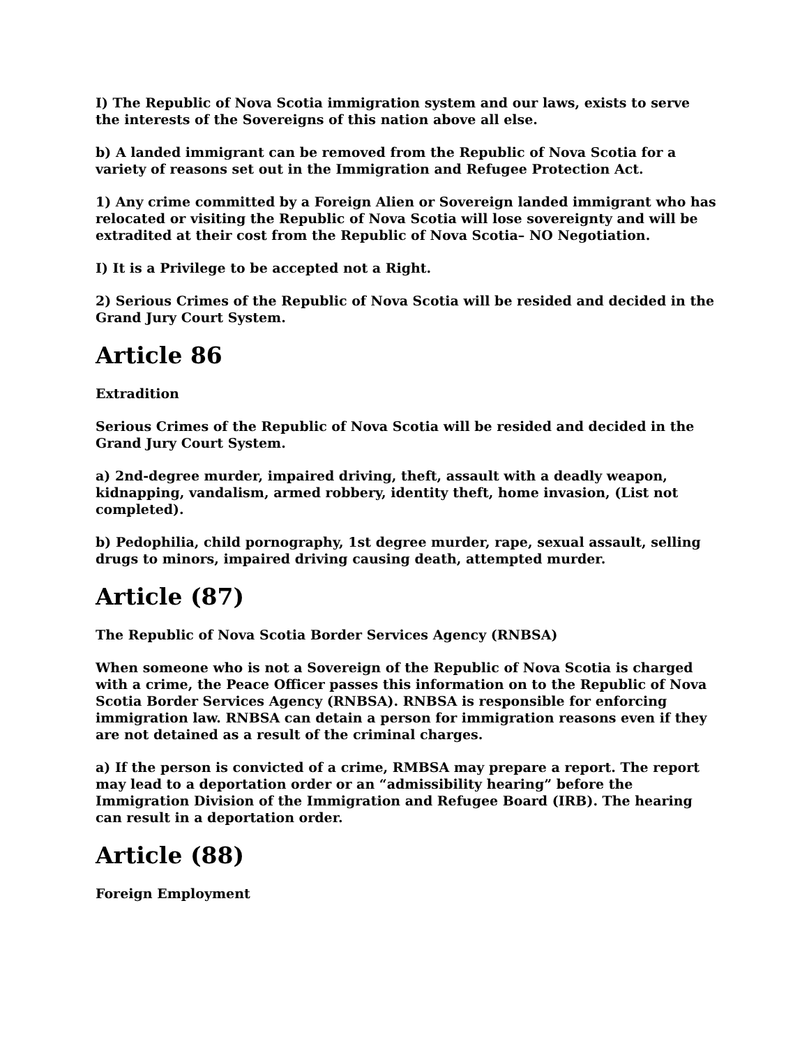I) The Republic of Nova Scotia immigration system and our laws, exists to serve the interests of the Sovereigns of this nation above all else.
b) A landed immigrant can be removed from the Republic of Nova Scotia for a variety of reasons set out in the Immigration and Refugee Protection Act.
1) Any crime committed by a Foreign Alien or Sovereign landed immigrant who has relocated or visiting the Republic of Nova Scotia will lose sovereignty and will be extradited at their cost from the Republic of Nova Scotia– NO Negotiation.
I) It is a Privilege to be accepted not a Right.
2) Serious Crimes of the Republic of Nova Scotia will be resided and decided in the Grand Jury Court System.
Article 86
Extradition
Serious Crimes of the Republic of Nova Scotia will be resided and decided in the Grand Jury Court System.
a) 2nd-degree murder, impaired driving, theft, assault with a deadly weapon, kidnapping, vandalism, armed robbery, identity theft, home invasion, (List not completed).
b) Pedophilia, child pornography, 1st degree murder, rape, sexual assault, selling drugs to minors, impaired driving causing death, attempted murder.
Article (87)
The Republic of Nova Scotia Border Services Agency (RNBSA)
When someone who is not a Sovereign of the Republic of Nova Scotia is charged with a crime, the Peace Officer passes this information on to the Republic of Nova Scotia Border Services Agency (RNBSA). RNBSA is responsible for enforcing immigration law. RNBSA can detain a person for immigration reasons even if they are not detained as a result of the criminal charges.
a) If the person is convicted of a crime, RMBSA may prepare a report. The report may lead to a deportation order or an “admissibility hearing” before the Immigration Division of the Immigration and Refugee Board (IRB). The hearing can result in a deportation order.
Article (88)
Foreign Employment